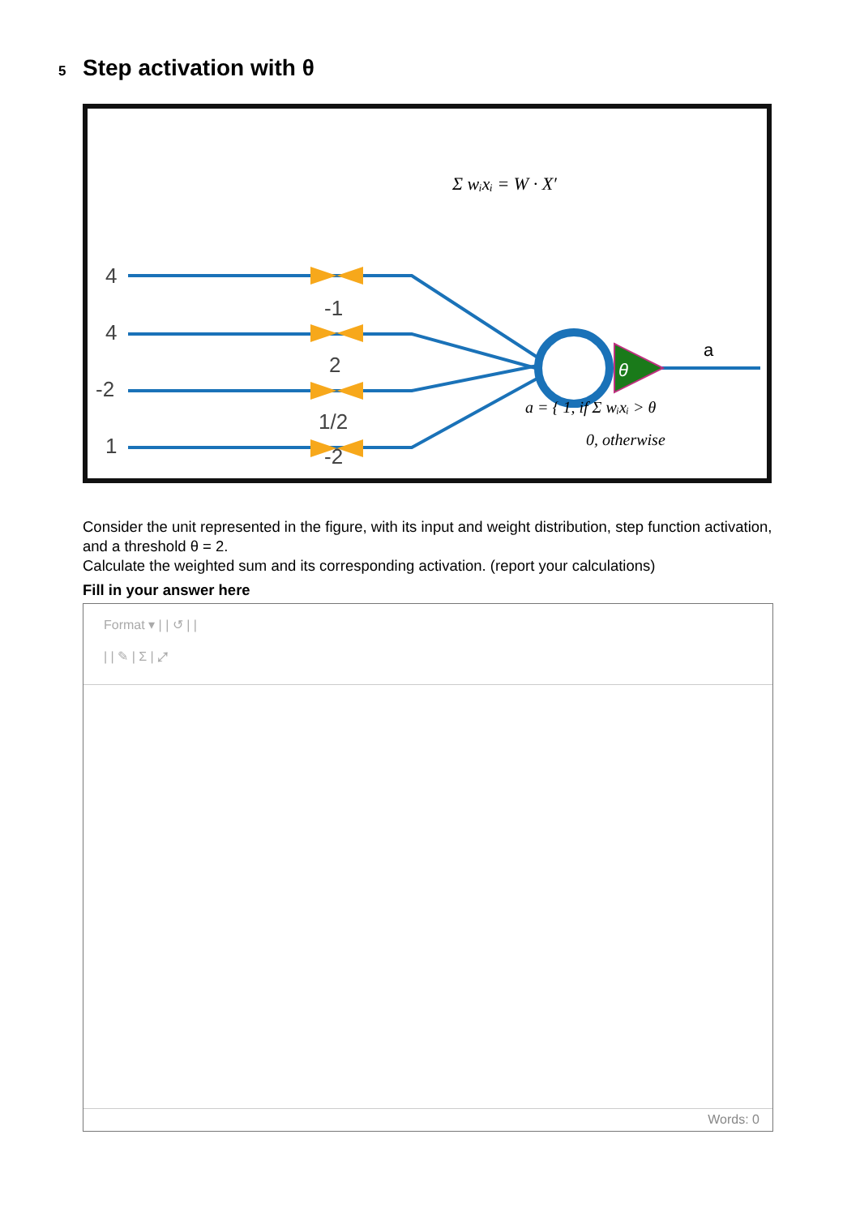5 Step activation with θ
4
4
-2
1
-1
2
1/2
-2
θ
a
Σ wᵢxᵢ = W · X′
a = { 1, if Σ wᵢxᵢ > θ
0, otherwise
Consider the unit represented in the figure, with its input and weight distribution, step function activation, and a threshold θ = 2.
Calculate the weighted sum and its corresponding activation. (report your calculations)
Fill in your answer here
Format ▾ | | ↺ | |
| | ✎ | Σ | ⤢
Words: 0